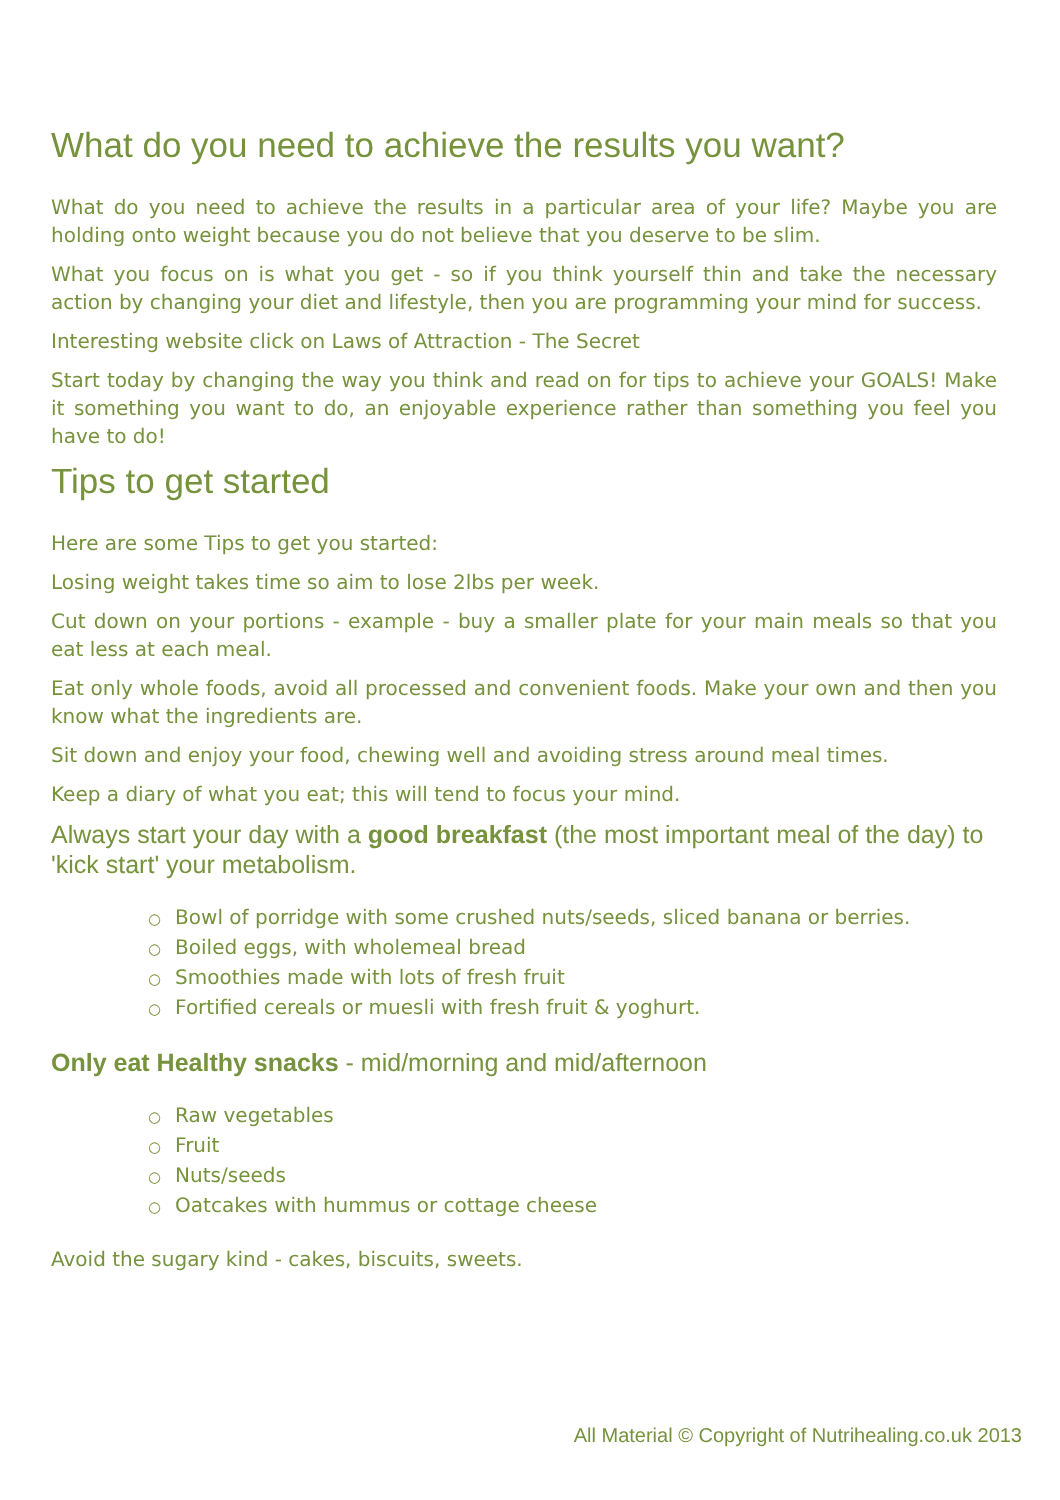What do you need to achieve the results you want?
What do you need to achieve the results in a particular area of your life? Maybe you are holding onto weight because you do not believe that you deserve to be slim.
What you focus on is what you get - so if you think yourself thin and take the necessary action by changing your diet and lifestyle, then you are programming your mind for success.
Interesting website click on Laws of Attraction - The Secret
Start today by changing the way you think and read on for tips to achieve your GOALS! Make it something you want to do, an enjoyable experience rather than something you feel you have to do!
Tips to get started
Here are some Tips to get you started:
Losing weight takes time so aim to lose 2lbs per week.
Cut down on your portions - example - buy a smaller plate for your main meals so that you eat less at each meal.
Eat only whole foods, avoid all processed and convenient foods. Make your own and then you know what the ingredients are.
Sit down and enjoy your food, chewing well and avoiding stress around meal times.
Keep a diary of what you eat; this will tend to focus your mind.
Always start your day with a good breakfast (the most important meal of the day) to 'kick start' your metabolism.
○ Bowl of porridge with some crushed nuts/seeds, sliced banana or berries.
○ Boiled eggs, with wholemeal bread
○ Smoothies made with lots of fresh fruit
○ Fortified cereals or muesli with fresh fruit & yoghurt.
Only eat Healthy snacks - mid/morning and mid/afternoon
○ Raw vegetables
○ Fruit
○ Nuts/seeds
○ Oatcakes with hummus or cottage cheese
Avoid the sugary kind - cakes, biscuits, sweets.
All Material © Copyright of Nutrihealing.co.uk 2013